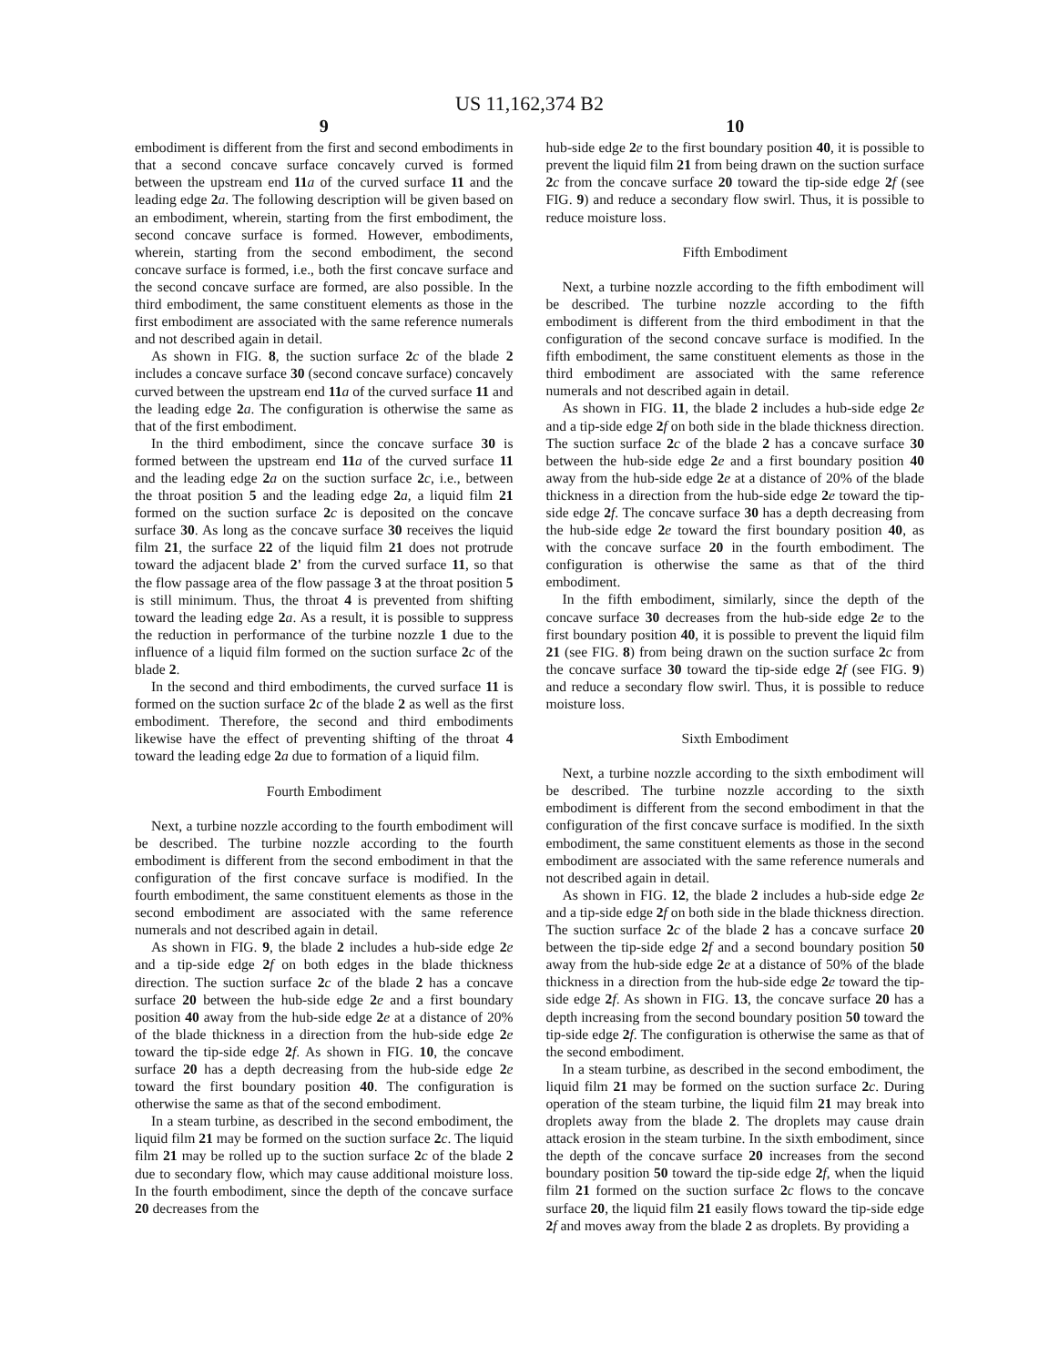US 11,162,374 B2
9
embodiment is different from the first and second embodiments in that a second concave surface concavely curved is formed between the upstream end 11 a of the curved surface 11 and the leading edge 2 a. The following description will be given based on an embodiment, wherein, starting from the first embodiment, the second concave surface is formed. However, embodiments, wherein, starting from the second embodiment, the second concave surface is formed, i.e., both the first concave surface and the second concave surface are formed, are also possible. In the third embodiment, the same constituent elements as those in the first embodiment are associated with the same reference numerals and not described again in detail.
As shown in FIG. 8, the suction surface 2 c of the blade 2 includes a concave surface 30 (second concave surface) concavely curved between the upstream end 11 a of the curved surface 11 and the leading edge 2 a. The configuration is otherwise the same as that of the first embodiment.
In the third embodiment, since the concave surface 30 is formed between the upstream end 11 a of the curved surface 11 and the leading edge 2 a on the suction surface 2 c, i.e., between the throat position 5 and the leading edge 2 a, a liquid film 21 formed on the suction surface 2 c is deposited on the concave surface 30. As long as the concave surface 30 receives the liquid film 21, the surface 22 of the liquid film 21 does not protrude toward the adjacent blade 2' from the curved surface 11, so that the flow passage area of the flow passage 3 at the throat position 5 is still minimum. Thus, the throat 4 is prevented from shifting toward the leading edge 2 a. As a result, it is possible to suppress the reduction in performance of the turbine nozzle 1 due to the influence of a liquid film formed on the suction surface 2 c of the blade 2.
In the second and third embodiments, the curved surface 11 is formed on the suction surface 2 c of the blade 2 as well as the first embodiment. Therefore, the second and third embodiments likewise have the effect of preventing shifting of the throat 4 toward the leading edge 2 a due to formation of a liquid film.
Fourth Embodiment
Next, a turbine nozzle according to the fourth embodiment will be described. The turbine nozzle according to the fourth embodiment is different from the second embodiment in that the configuration of the first concave surface is modified. In the fourth embodiment, the same constituent elements as those in the second embodiment are associated with the same reference numerals and not described again in detail.
As shown in FIG. 9, the blade 2 includes a hub-side edge 2 e and a tip-side edge 2 f on both edges in the blade thickness direction. The suction surface 2 c of the blade 2 has a concave surface 20 between the hub-side edge 2 e and a first boundary position 40 away from the hub-side edge 2 e at a distance of 20% of the blade thickness in a direction from the hub-side edge 2 e toward the tip-side edge 2 f. As shown in FIG. 10, the concave surface 20 has a depth decreasing from the hub-side edge 2 e toward the first boundary position 40. The configuration is otherwise the same as that of the second embodiment.
In a steam turbine, as described in the second embodiment, the liquid film 21 may be formed on the suction surface 2 c. The liquid film 21 may be rolled up to the suction surface 2 c of the blade 2 due to secondary flow, which may cause additional moisture loss. In the fourth embodiment, since the depth of the concave surface 20 decreases from the
10
hub-side edge 2 e to the first boundary position 40, it is possible to prevent the liquid film 21 from being drawn on the suction surface 2 c from the concave surface 20 toward the tip-side edge 2 f (see FIG. 9) and reduce a secondary flow swirl. Thus, it is possible to reduce moisture loss.
Fifth Embodiment
Next, a turbine nozzle according to the fifth embodiment will be described. The turbine nozzle according to the fifth embodiment is different from the third embodiment in that the configuration of the second concave surface is modified. In the fifth embodiment, the same constituent elements as those in the third embodiment are associated with the same reference numerals and not described again in detail.
As shown in FIG. 11, the blade 2 includes a hub-side edge 2 e and a tip-side edge 2 f on both side in the blade thickness direction. The suction surface 2 c of the blade 2 has a concave surface 30 between the hub-side edge 2 e and a first boundary position 40 away from the hub-side edge 2 e at a distance of 20% of the blade thickness in a direction from the hub-side edge 2 e toward the tip-side edge 2 f. The concave surface 30 has a depth decreasing from the hub-side edge 2 e toward the first boundary position 40, as with the concave surface 20 in the fourth embodiment. The configuration is otherwise the same as that of the third embodiment.
In the fifth embodiment, similarly, since the depth of the concave surface 30 decreases from the hub-side edge 2 e to the first boundary position 40, it is possible to prevent the liquid film 21 (see FIG. 8) from being drawn on the suction surface 2 c from the concave surface 30 toward the tip-side edge 2 f (see FIG. 9) and reduce a secondary flow swirl. Thus, it is possible to reduce moisture loss.
Sixth Embodiment
Next, a turbine nozzle according to the sixth embodiment will be described. The turbine nozzle according to the sixth embodiment is different from the second embodiment in that the configuration of the first concave surface is modified. In the sixth embodiment, the same constituent elements as those in the second embodiment are associated with the same reference numerals and not described again in detail.
As shown in FIG. 12, the blade 2 includes a hub-side edge 2 e and a tip-side edge 2 f on both side in the blade thickness direction. The suction surface 2 c of the blade 2 has a concave surface 20 between the tip-side edge 2 f and a second boundary position 50 away from the hub-side edge 2 e at a distance of 50% of the blade thickness in a direction from the hub-side edge 2 e toward the tip-side edge 2 f. As shown in FIG. 13, the concave surface 20 has a depth increasing from the second boundary position 50 toward the tip-side edge 2 f. The configuration is otherwise the same as that of the second embodiment.
In a steam turbine, as described in the second embodiment, the liquid film 21 may be formed on the suction surface 2 c. During operation of the steam turbine, the liquid film 21 may break into droplets away from the blade 2. The droplets may cause drain attack erosion in the steam turbine. In the sixth embodiment, since the depth of the concave surface 20 increases from the second boundary position 50 toward the tip-side edge 2 f, when the liquid film 21 formed on the suction surface 2 c flows to the concave surface 20, the liquid film 21 easily flows toward the tip-side edge 2 f and moves away from the blade 2 as droplets. By providing a